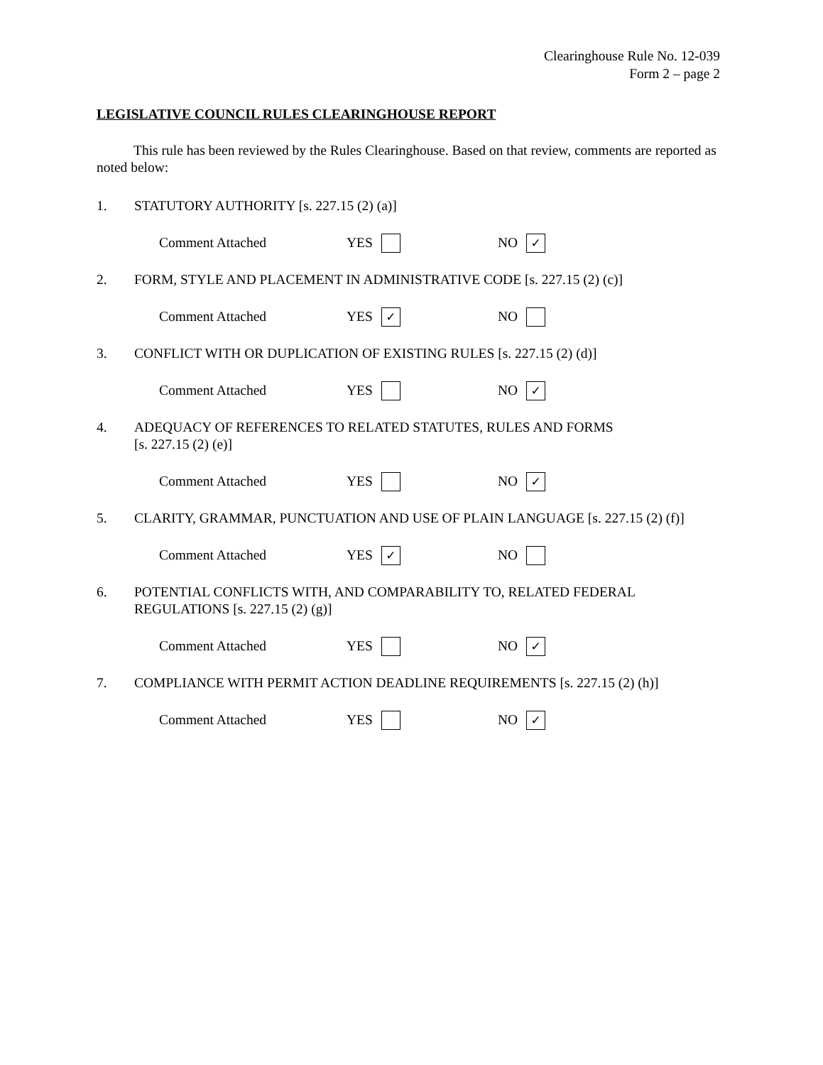Clearinghouse Rule No. 12-039
Form 2 – page 2
LEGISLATIVE COUNCIL RULES CLEARINGHOUSE REPORT
This rule has been reviewed by the Rules Clearinghouse. Based on that review, comments are reported as noted below:
1. STATUTORY AUTHORITY [s. 227.15 (2) (a)]
Comment Attached YES NO ✓
2. FORM, STYLE AND PLACEMENT IN ADMINISTRATIVE CODE [s. 227.15 (2) (c)]
Comment Attached YES ✓ NO
3. CONFLICT WITH OR DUPLICATION OF EXISTING RULES [s. 227.15 (2) (d)]
Comment Attached YES NO ✓
4. ADEQUACY OF REFERENCES TO RELATED STATUTES, RULES AND FORMS
[s. 227.15 (2) (e)]
Comment Attached YES NO ✓
5. CLARITY, GRAMMAR, PUNCTUATION AND USE OF PLAIN LANGUAGE [s. 227.15 (2) (f)]
Comment Attached YES ✓ NO
6. POTENTIAL CONFLICTS WITH, AND COMPARABILITY TO, RELATED FEDERAL REGULATIONS [s. 227.15 (2) (g)]
Comment Attached YES NO ✓
7. COMPLIANCE WITH PERMIT ACTION DEADLINE REQUIREMENTS [s. 227.15 (2) (h)]
Comment Attached YES NO ✓